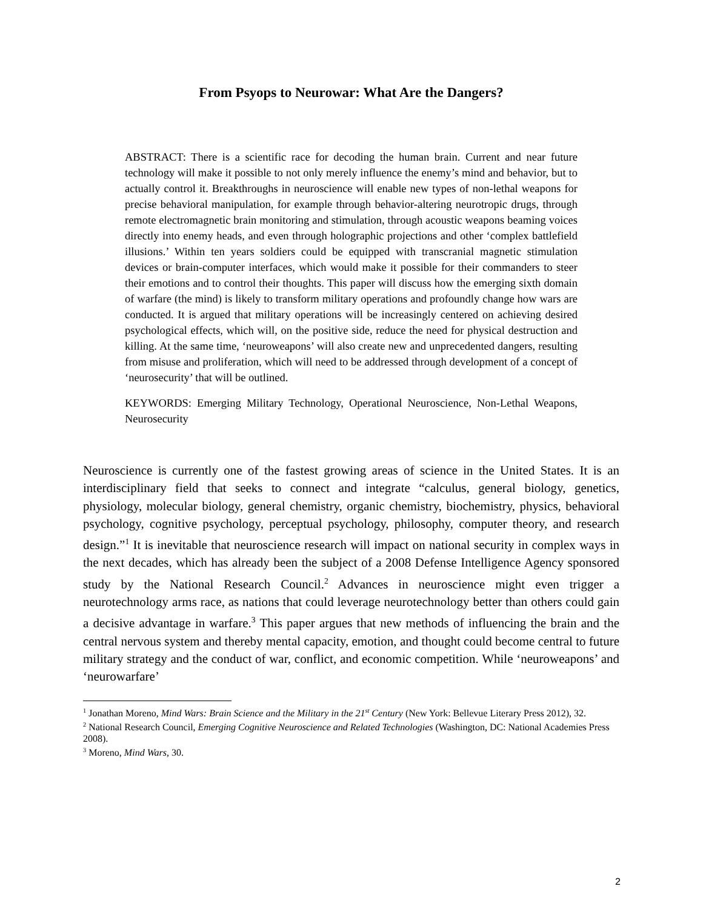From Psyops to Neurowar: What Are the Dangers?
ABSTRACT: There is a scientific race for decoding the human brain. Current and near future technology will make it possible to not only merely influence the enemy’s mind and behavior, but to actually control it. Breakthroughs in neuroscience will enable new types of non-lethal weapons for precise behavioral manipulation, for example through behavior-altering neurotropic drugs, through remote electromagnetic brain monitoring and stimulation, through acoustic weapons beaming voices directly into enemy heads, and even through holographic projections and other ‘complex battlefield illusions.’ Within ten years soldiers could be equipped with transcranial magnetic stimulation devices or brain-computer interfaces, which would make it possible for their commanders to steer their emotions and to control their thoughts. This paper will discuss how the emerging sixth domain of warfare (the mind) is likely to transform military operations and profoundly change how wars are conducted. It is argued that military operations will be increasingly centered on achieving desired psychological effects, which will, on the positive side, reduce the need for physical destruction and killing. At the same time, ‘neuroweapons’ will also create new and unprecedented dangers, resulting from misuse and proliferation, which will need to be addressed through development of a concept of ‘neurosecurity’ that will be outlined.
KEYWORDS: Emerging Military Technology, Operational Neuroscience, Non-Lethal Weapons, Neurosecurity
Neuroscience is currently one of the fastest growing areas of science in the United States. It is an interdisciplinary field that seeks to connect and integrate “calculus, general biology, genetics, physiology, molecular biology, general chemistry, organic chemistry, biochemistry, physics, behavioral psychology, cognitive psychology, perceptual psychology, philosophy, computer theory, and research design.”<sup>1</sup> It is inevitable that neuroscience research will impact on national security in complex ways in the next decades, which has already been the subject of a 2008 Defense Intelligence Agency sponsored study by the National Research Council.<sup>2</sup> Advances in neuroscience might even trigger a neurotechnology arms race, as nations that could leverage neurotechnology better than others could gain a decisive advantage in warfare.<sup>3</sup> This paper argues that new methods of influencing the brain and the central nervous system and thereby mental capacity, emotion, and thought could become central to future military strategy and the conduct of war, conflict, and economic competition. While ‘neuroweapons’ and ‘neurowarfare’
<sup>1</sup> Jonathan Moreno, Mind Wars: Brain Science and the Military in the 21<sup>st</sup> Century (New York: Bellevue Literary Press 2012), 32.
<sup>2</sup> National Research Council, Emerging Cognitive Neuroscience and Related Technologies (Washington, DC: National Academies Press 2008).
<sup>3</sup> Moreno, Mind Wars, 30.
2